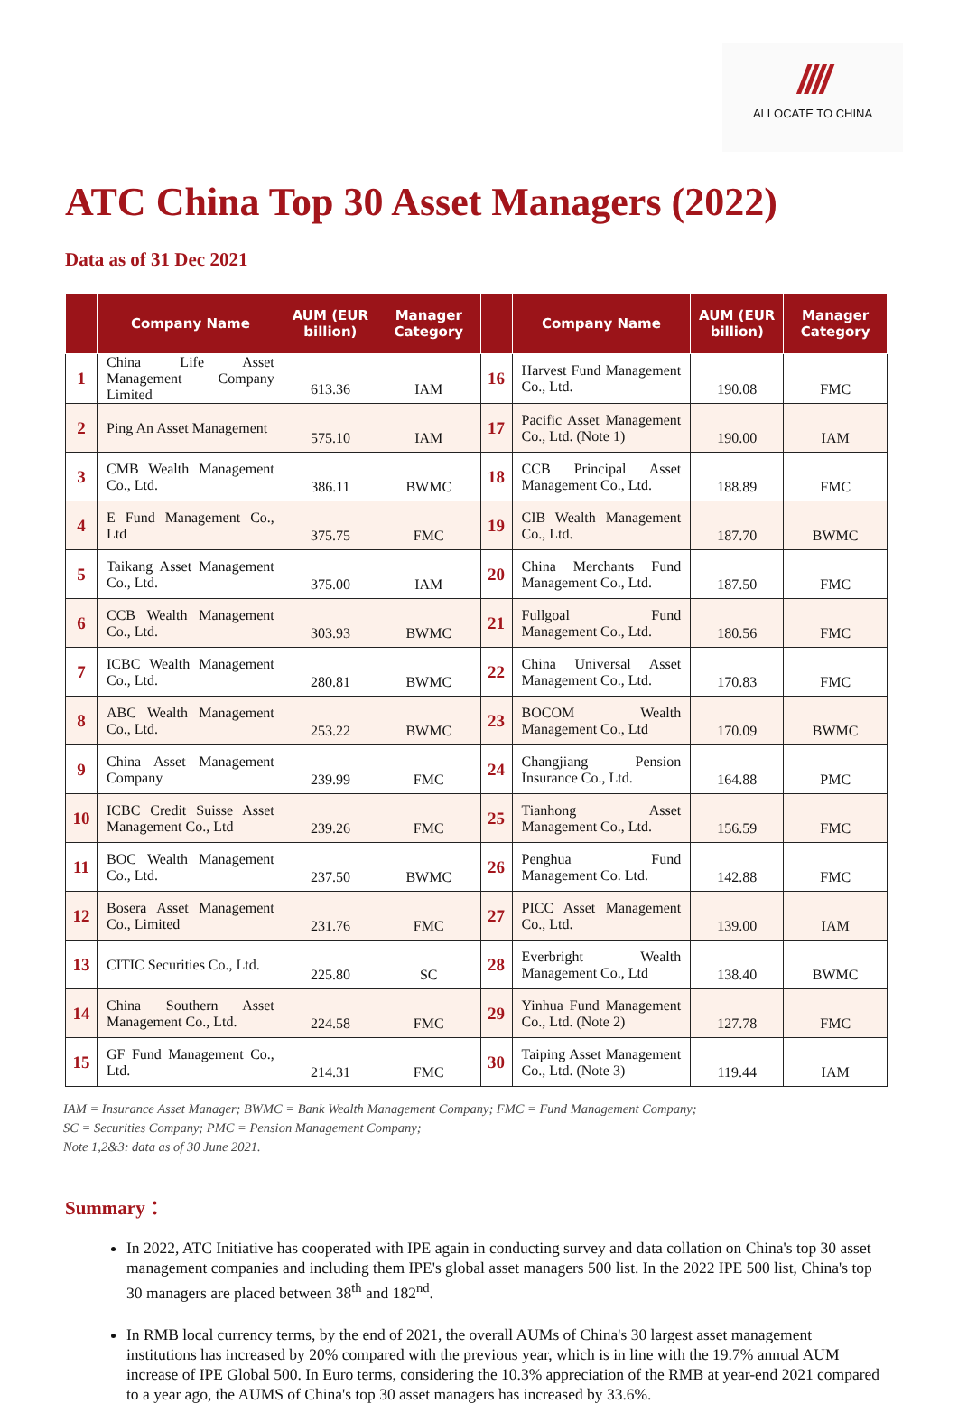////
ALLOCATE TO CHINA
ATC China Top 30 Asset Managers (2022)
Data as of 31 Dec 2021
| | Company Name | AUM (EUR billion) | Manager Category | | Company Name | AUM (EUR billion) | Manager Category |
| --- | --- | --- | --- | --- | --- | --- | --- |
| 1 | China Life Asset Management Company Limited | 613.36 | IAM | 16 | Harvest Fund Management Co., Ltd. | 190.08 | FMC |
| 2 | Ping An Asset Management | 575.10 | IAM | 17 | Pacific Asset Management Co., Ltd. (Note 1) | 190.00 | IAM |
| 3 | CMB Wealth Management Co., Ltd. | 386.11 | BWMC | 18 | CCB Principal Asset Management Co., Ltd. | 188.89 | FMC |
| 4 | E Fund Management Co., Ltd | 375.75 | FMC | 19 | CIB Wealth Management Co., Ltd. | 187.70 | BWMC |
| 5 | Taikang Asset Management Co., Ltd. | 375.00 | IAM | 20 | China Merchants Fund Management Co., Ltd. | 187.50 | FMC |
| 6 | CCB Wealth Management Co., Ltd. | 303.93 | BWMC | 21 | Fullgoal Fund Management Co., Ltd. | 180.56 | FMC |
| 7 | ICBC Wealth Management Co., Ltd. | 280.81 | BWMC | 22 | China Universal Asset Management Co., Ltd. | 170.83 | FMC |
| 8 | ABC Wealth Management Co., Ltd. | 253.22 | BWMC | 23 | BOCOM Wealth Management Co., Ltd | 170.09 | BWMC |
| 9 | China Asset Management Company | 239.99 | FMC | 24 | Changjiang Pension Insurance Co., Ltd. | 164.88 | PMC |
| 10 | ICBC Credit Suisse Asset Management Co., Ltd | 239.26 | FMC | 25 | Tianhong Asset Management Co., Ltd. | 156.59 | FMC |
| 11 | BOC Wealth Management Co., Ltd. | 237.50 | BWMC | 26 | Penghua Fund Management Co. Ltd. | 142.88 | FMC |
| 12 | Bosera Asset Management Co., Limited | 231.76 | FMC | 27 | PICC Asset Management Co., Ltd. | 139.00 | IAM |
| 13 | CITIC Securities Co., Ltd. | 225.80 | SC | 28 | Everbright Wealth Management Co., Ltd | 138.40 | BWMC |
| 14 | China Southern Asset Management Co., Ltd. | 224.58 | FMC | 29 | Yinhua Fund Management Co., Ltd. (Note 2) | 127.78 | FMC |
| 15 | GF Fund Management Co., Ltd. | 214.31 | FMC | 30 | Taiping Asset Management Co., Ltd. (Note 3) | 119.44 | IAM |
IAM = Insurance Asset Manager; BWMC = Bank Wealth Management Company; FMC = Fund Management Company;
SC = Securities Company; PMC = Pension Management Company;
Note 1,2&3: data as of 30 June 2021.
Summary：
In 2022, ATC Initiative has cooperated with IPE again in conducting survey and data collation on China's top 30 asset management companies and including them IPE's global asset managers 500 list. In the 2022 IPE 500 list, China's top 30 managers are placed between 38<sup>th</sup> and 182<sup>nd</sup>.
In RMB local currency terms, by the end of 2021, the overall AUMs of China's 30 largest asset management institutions has increased by 20% compared with the previous year, which is in line with the 19.7% annual AUM increase of IPE Global 500. In Euro terms, considering the 10.3% appreciation of the RMB at year-end 2021 compared to a year ago, the AUMS of China's top 30 asset managers has increased by 33.6%.